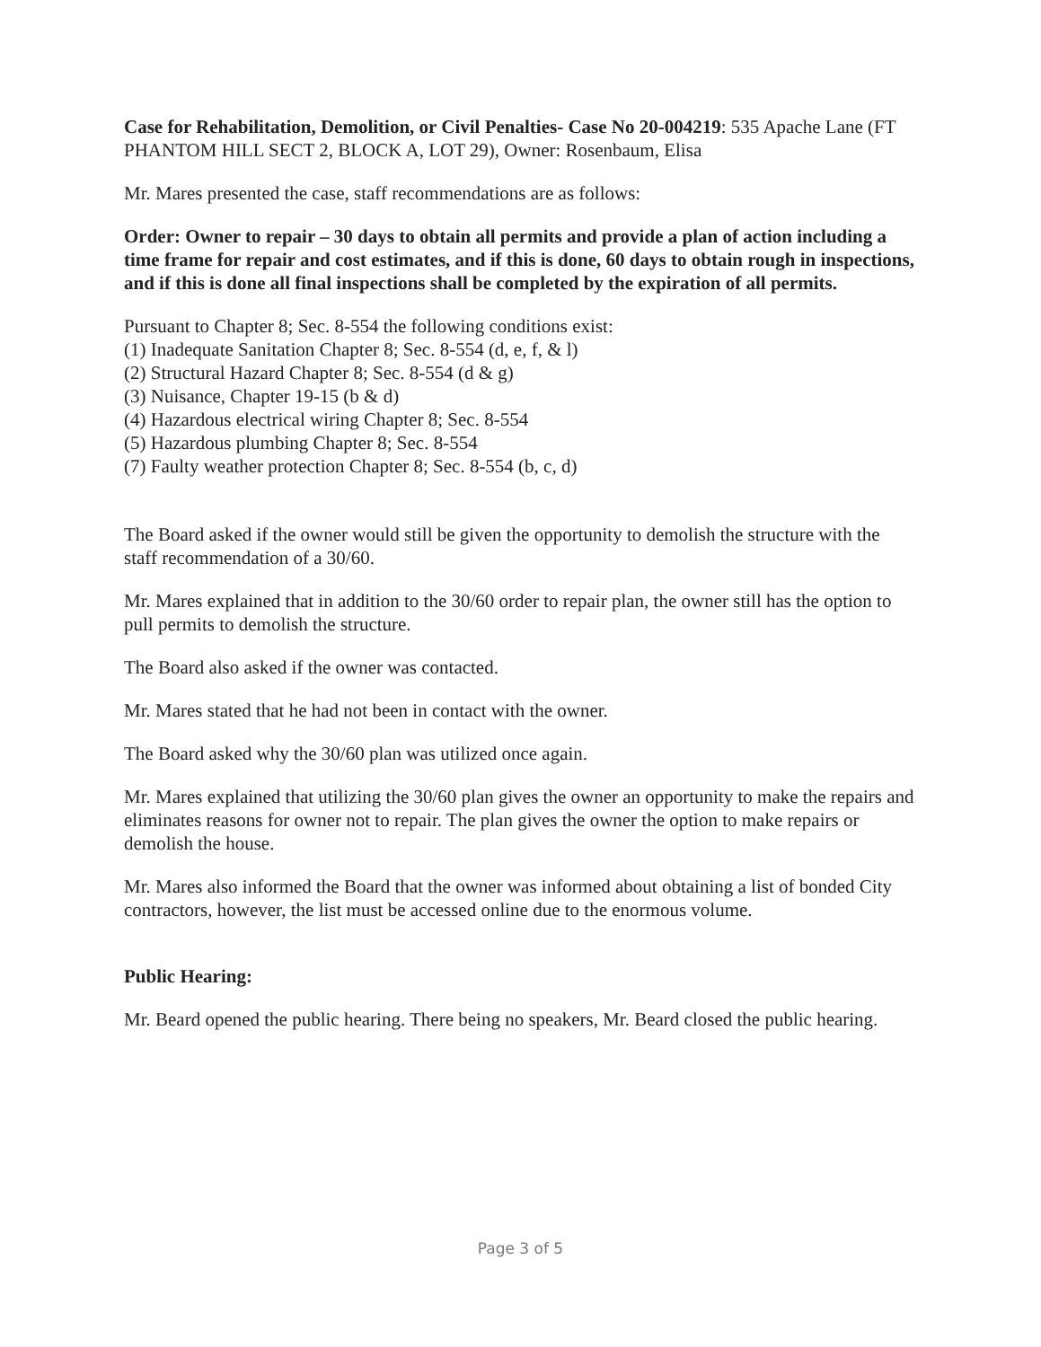Case for Rehabilitation, Demolition, or Civil Penalties- Case No 20-004219: 535 Apache Lane (FT PHANTOM HILL SECT 2, BLOCK A, LOT 29), Owner: Rosenbaum, Elisa
Mr. Mares presented the case, staff recommendations are as follows:
Order: Owner to repair – 30 days to obtain all permits and provide a plan of action including a time frame for repair and cost estimates, and if this is done, 60 days to obtain rough in inspections, and if this is done all final inspections shall be completed by the expiration of all permits.
Pursuant to Chapter 8; Sec. 8-554 the following conditions exist:
(1) Inadequate Sanitation Chapter 8; Sec. 8-554 (d, e, f, & l)
(2) Structural Hazard Chapter 8; Sec. 8-554 (d & g)
(3) Nuisance, Chapter 19-15 (b & d)
(4) Hazardous electrical wiring Chapter 8; Sec. 8-554
(5) Hazardous plumbing Chapter 8; Sec. 8-554
(7) Faulty weather protection Chapter 8; Sec. 8-554 (b, c, d)
The Board asked if the owner would still be given the opportunity to demolish the structure with the staff recommendation of a 30/60.
Mr. Mares explained that in addition to the 30/60 order to repair plan, the owner still has the option to pull permits to demolish the structure.
The Board also asked if the owner was contacted.
Mr. Mares stated that he had not been in contact with the owner.
The Board asked why the 30/60 plan was utilized once again.
Mr. Mares explained that utilizing the 30/60 plan gives the owner an opportunity to make the repairs and eliminates reasons for owner not to repair. The plan gives the owner the option to make repairs or demolish the house.
Mr. Mares also informed the Board that the owner was informed about obtaining a list of bonded City contractors, however, the list must be accessed online due to the enormous volume.
Public Hearing:
Mr. Beard opened the public hearing. There being no speakers, Mr. Beard closed the public hearing.
Page 3 of 5